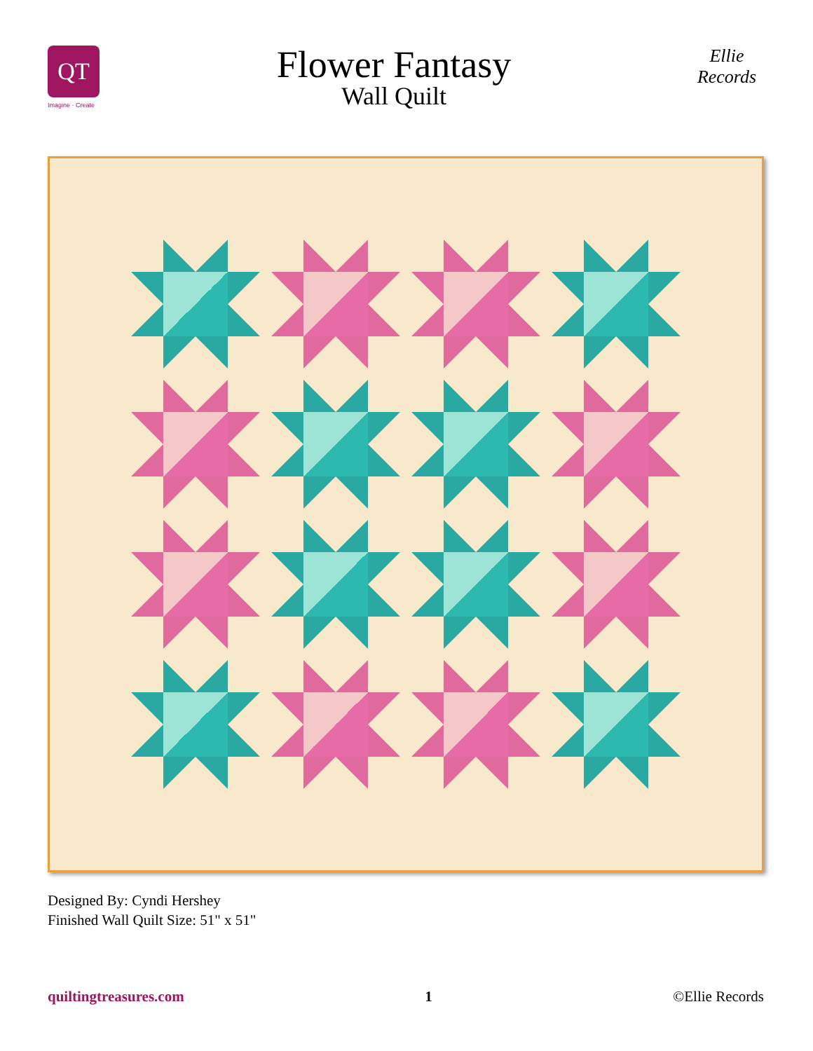QT
Imagine · Create
Flower Fantasy
Wall Quilt
Ellie Records
Designed By: Cyndi Hershey
Finished Wall Quilt Size: 51" x 51"
quiltingtreasures.com 1 ©Ellie Records